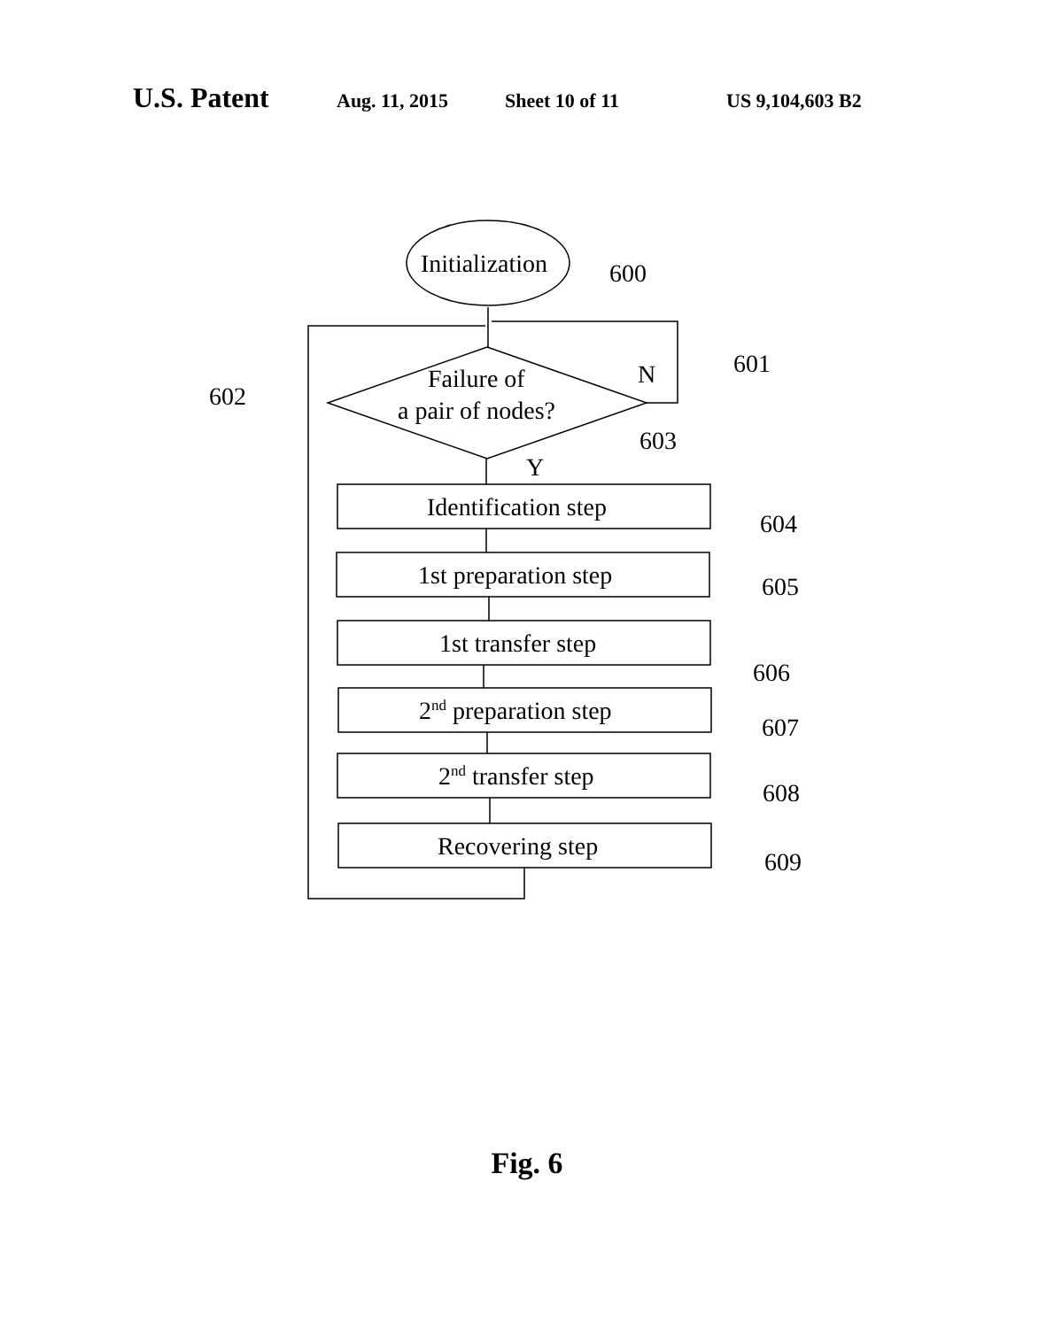U.S. Patent Aug. 11, 2015 Sheet 10 of 11 US 9,104,603 B2
Initialization
600
601
Failure of
a pair of nodes?
N
602
603
Y
Identification step
604
1st preparation step
605
1st transfer step
606
2nd preparation step
607
2nd transfer step
608
Recovering step
609
Fig. 6